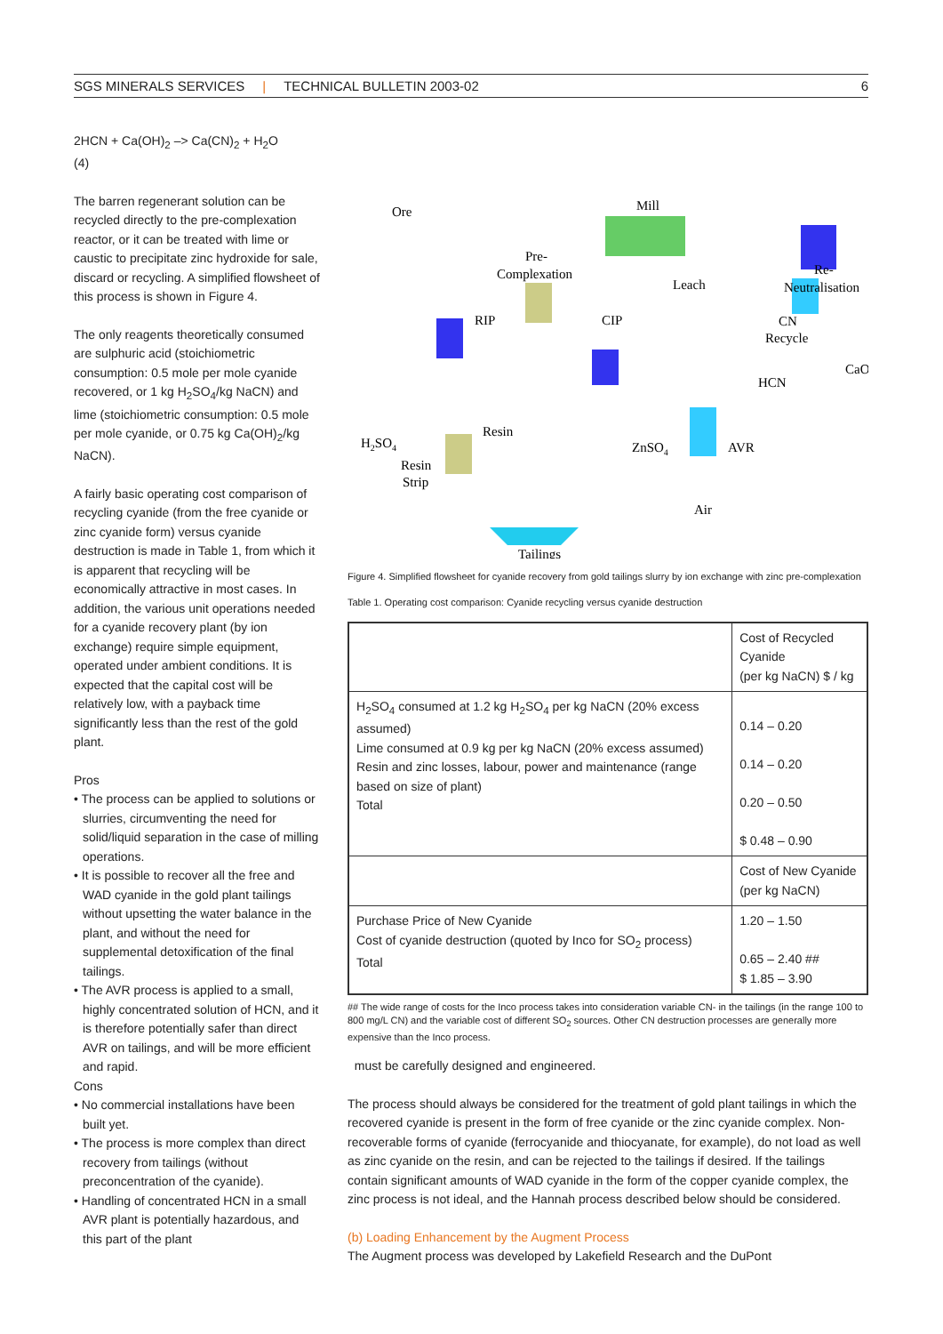SGS MINERALS SERVICES | TECHNICAL BULLETIN 2003-02 6
2HCN + Ca(OH)<sub>2</sub> –> Ca(CN)<sub>2</sub> + H<sub>2</sub>O
(4)
The barren regenerant solution can be recycled directly to the pre-complexation reactor, or it can be treated with lime or caustic to precipitate zinc hydroxide for sale, discard or recycling. A simplified flowsheet of this process is shown in Figure 4.
The only reagents theoretically consumed are sulphuric acid (stoichiometric consumption: 0.5 mole per mole cyanide recovered, or 1 kg H<sub>2</sub>SO<sub>4</sub>/kg NaCN) and lime (stoichiometric consumption: 0.5 mole per mole cyanide, or 0.75 kg Ca(OH)<sub>2</sub>/kg NaCN).
A fairly basic operating cost comparison of recycling cyanide (from the free cyanide or zinc cyanide form) versus cyanide destruction is made in Table 1, from which it is apparent that recycling will be economically attractive in most cases. In addition, the various unit operations needed for a cyanide recovery plant (by ion exchange) require simple equipment, operated under ambient conditions. It is expected that the capital cost will be relatively low, with a payback time significantly less than the rest of the gold plant.
Pros
• The process can be applied to solutions or slurries, circumventing the need for solid/liquid separation in the case of milling operations.
• It is possible to recover all the free and WAD cyanide in the gold plant tailings without upsetting the water balance in the plant, and without the need for supplemental detoxification of the final tailings.
• The AVR process is applied to a small, highly concentrated solution of HCN, and it is therefore potentially safer than direct AVR on tailings, and will be more efficient and rapid.
Cons
• No commercial installations have been built yet.
• The process is more complex than direct recovery from tailings (without preconcentration of the cyanide).
• Handling of concentrated HCN in a small AVR plant is potentially hazardous, and this part of the plant
Ore
Mill
Pre-
Complexation
Leach
Re-
Neutralisation
RIP
CIP
CN
Recycle
CaO
HCN
Resin
H2SO4
ZnSO4
AVR
Resin
Strip
Air
Tailings
Figure 4. Simplified flowsheet for cyanide recovery from gold tailings slurry by ion exchange with zinc pre-complexation
Table 1. Operating cost comparison: Cyanide recycling versus cyanide destruction
| | Cost of Recycled Cyanide (per kg NaCN) $ / kg |
| H<sub>2</sub>SO<sub>4</sub> consumed at 1.2 kg H<sub>2</sub>SO<sub>4</sub> per kg NaCN (20% excess assumed) Lime consumed at 0.9 kg per kg NaCN (20% excess assumed) Resin and zinc losses, labour, power and maintenance (range based on size of plant) Total | 0.14 – 0.20 0.14 – 0.20 0.20 – 0.50 $ 0.48 – 0.90 |
| | Cost of New Cyanide (per kg NaCN) |
| Purchase Price of New Cyanide Cost of cyanide destruction (quoted by Inco for SO<sub>2</sub> process) Total | 1.20 – 1.50 0.65 – 2.40 ## $ 1.85 – 3.90 |
## The wide range of costs for the Inco process takes into consideration variable CN- in the tailings (in the range 100 to 800 mg/L CN) and the variable cost of different SO<sub>2</sub> sources. Other CN destruction processes are generally more expensive than the Inco process.
must be carefully designed and engineered.
The process should always be considered for the treatment of gold plant tailings in which the recovered cyanide is present in the form of free cyanide or the zinc cyanide complex. Non-recoverable forms of cyanide (ferrocyanide and thiocyanate, for example), do not load as well as zinc cyanide on the resin, and can be rejected to the tailings if desired. If the tailings contain significant amounts of WAD cyanide in the form of the copper cyanide complex, the zinc process is not ideal, and the Hannah process described below should be considered.
(b) Loading Enhancement by the Augment Process
The Augment process was developed by Lakefield Research and the DuPont